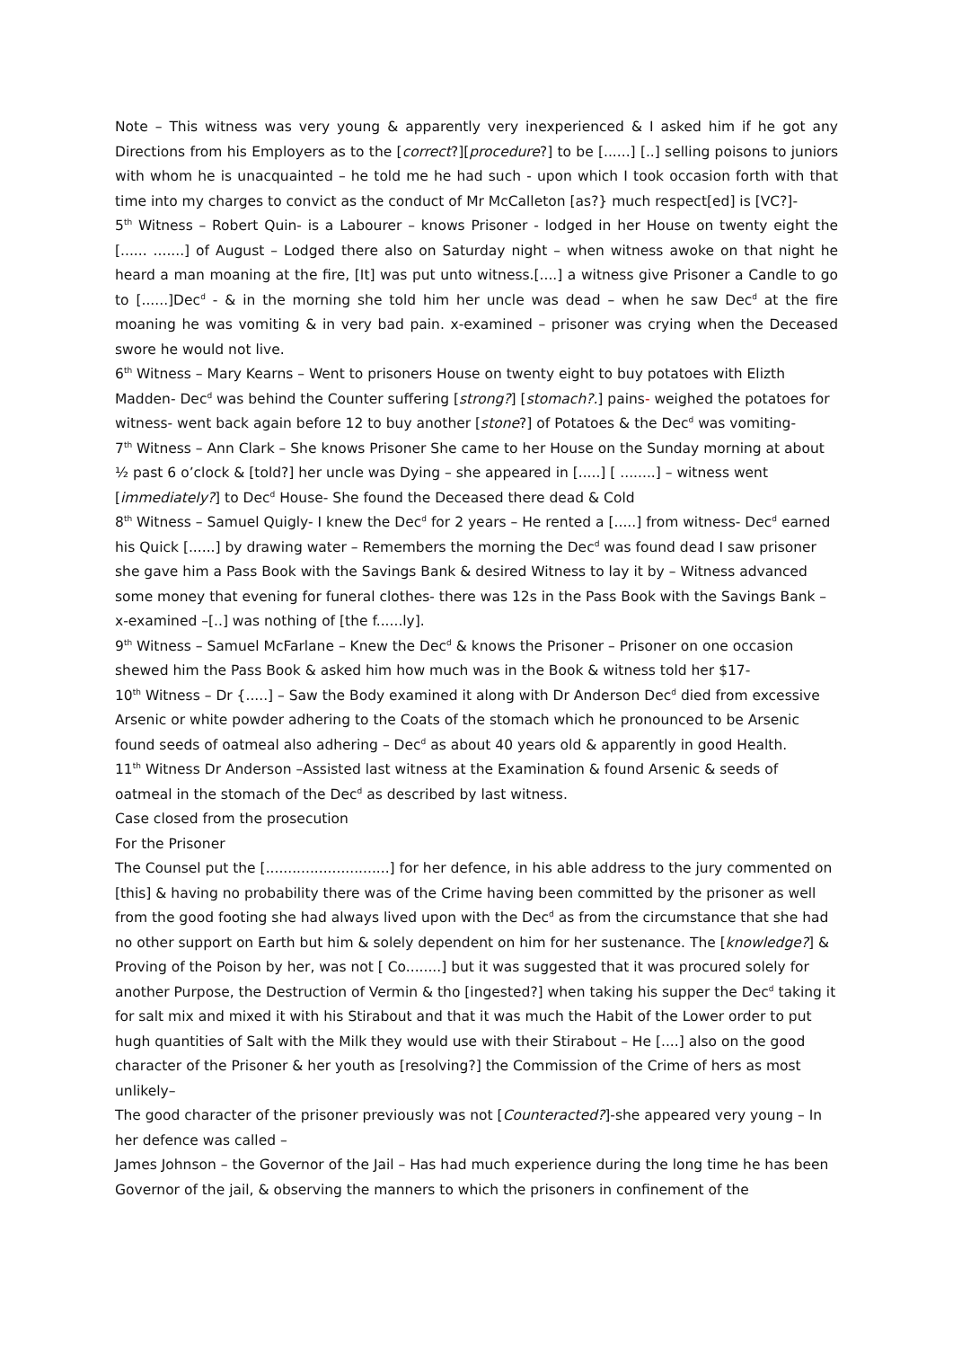Note – This witness was very young & apparently very inexperienced & I asked him if he got any Directions from his Employers as to the [correct?][procedure?] to be [......] [..] selling poisons to juniors with whom he is unacquainted – he told me he had such - upon which I took occasion forth with that time into my charges to convict as the conduct of Mr McCalleton [as?} much respect[ed] is [VC?]-
5<sup>th</sup> Witness – Robert Quin- is a Labourer – knows Prisoner - lodged in her House on twenty eight the [...... .......] of August – Lodged there also on Saturday night – when witness awoke on that night he heard a man moaning at the fire, [It] was put unto witness.[....] a witness give Prisoner a Candle to go to [......]Dec<sup>d</sup> - & in the morning she told him her uncle was dead – when he saw Dec<sup>d</sup> at the fire moaning he was vomiting & in very bad pain. x-examined – prisoner was crying when the Deceased swore he would not live.
6<sup>th</sup> Witness – Mary Kearns – Went to prisoners House on twenty eight to buy potatoes with Elizth Madden- Dec<sup>d</sup> was behind the Counter suffering [strong?] [stomach?.] pains- weighed the potatoes for witness- went back again before 12 to buy another [stone?] of Potatoes & the Dec<sup>d</sup> was vomiting-
7<sup>th</sup> Witness – Ann Clark – She knows Prisoner She came to her House on the Sunday morning at about ½ past 6 o’clock & [told?] her uncle was Dying – she appeared in [.....] [ ........] – witness went [immediately?] to Dec<sup>d</sup> House- She found the Deceased there dead & Cold
8<sup>th</sup> Witness – Samuel Quigly- I knew the Dec<sup>d</sup> for 2 years – He rented a [.....] from witness- Dec<sup>d</sup> earned his Quick [......] by drawing water – Remembers the morning the Dec<sup>d</sup> was found dead I saw prisoner she gave him a Pass Book with the Savings Bank & desired Witness to lay it by – Witness advanced some money that evening for funeral clothes- there was 12s in the Pass Book with the Savings Bank – x-examined –[..] was nothing of [the f......ly].
9<sup>th</sup> Witness – Samuel McFarlane – Knew the Dec<sup>d</sup> & knows the Prisoner – Prisoner on one occasion shewed him the Pass Book & asked him how much was in the Book & witness told her $17-
10<sup>th</sup> Witness – Dr {.....] – Saw the Body examined it along with Dr Anderson Dec<sup>d</sup> died from excessive Arsenic or white powder adhering to the Coats of the stomach which he pronounced to be Arsenic found seeds of oatmeal also adhering – Dec<sup>d</sup> as about 40 years old & apparently in good Health.
11<sup>th</sup> Witness Dr Anderson –Assisted last witness at the Examination & found Arsenic & seeds of oatmeal in the stomach of the Dec<sup>d</sup> as described by last witness.
Case closed from the prosecution
For the Prisoner
The Counsel put the [............................] for her defence, in his able address to the jury commented on [this] & having no probability there was of the Crime having been committed by the prisoner as well from the good footing she had always lived upon with the Dec<sup>d</sup> as from the circumstance that she had no other support on Earth but him & solely dependent on him for her sustenance. The [knowledge?] & Proving of the Poison by her, was not [ Co........] but it was suggested that it was procured solely for another Purpose, the Destruction of Vermin & tho [ingested?] when taking his supper the Dec<sup>d</sup> taking it for salt mix and mixed it with his Stirabout and that it was much the Habit of the Lower order to put hugh quantities of Salt with the Milk they would use with their Stirabout – He [....] also on the good character of the Prisoner & her youth as [resolving?] the Commission of the Crime of hers as most unlikely–
The good character of the prisoner previously was not [Counteracted?]-she appeared very young – In her defence was called –
James Johnson – the Governor of the Jail – Has had much experience during the long time he has been Governor of the jail, & observing the manners to which the prisoners in confinement of the